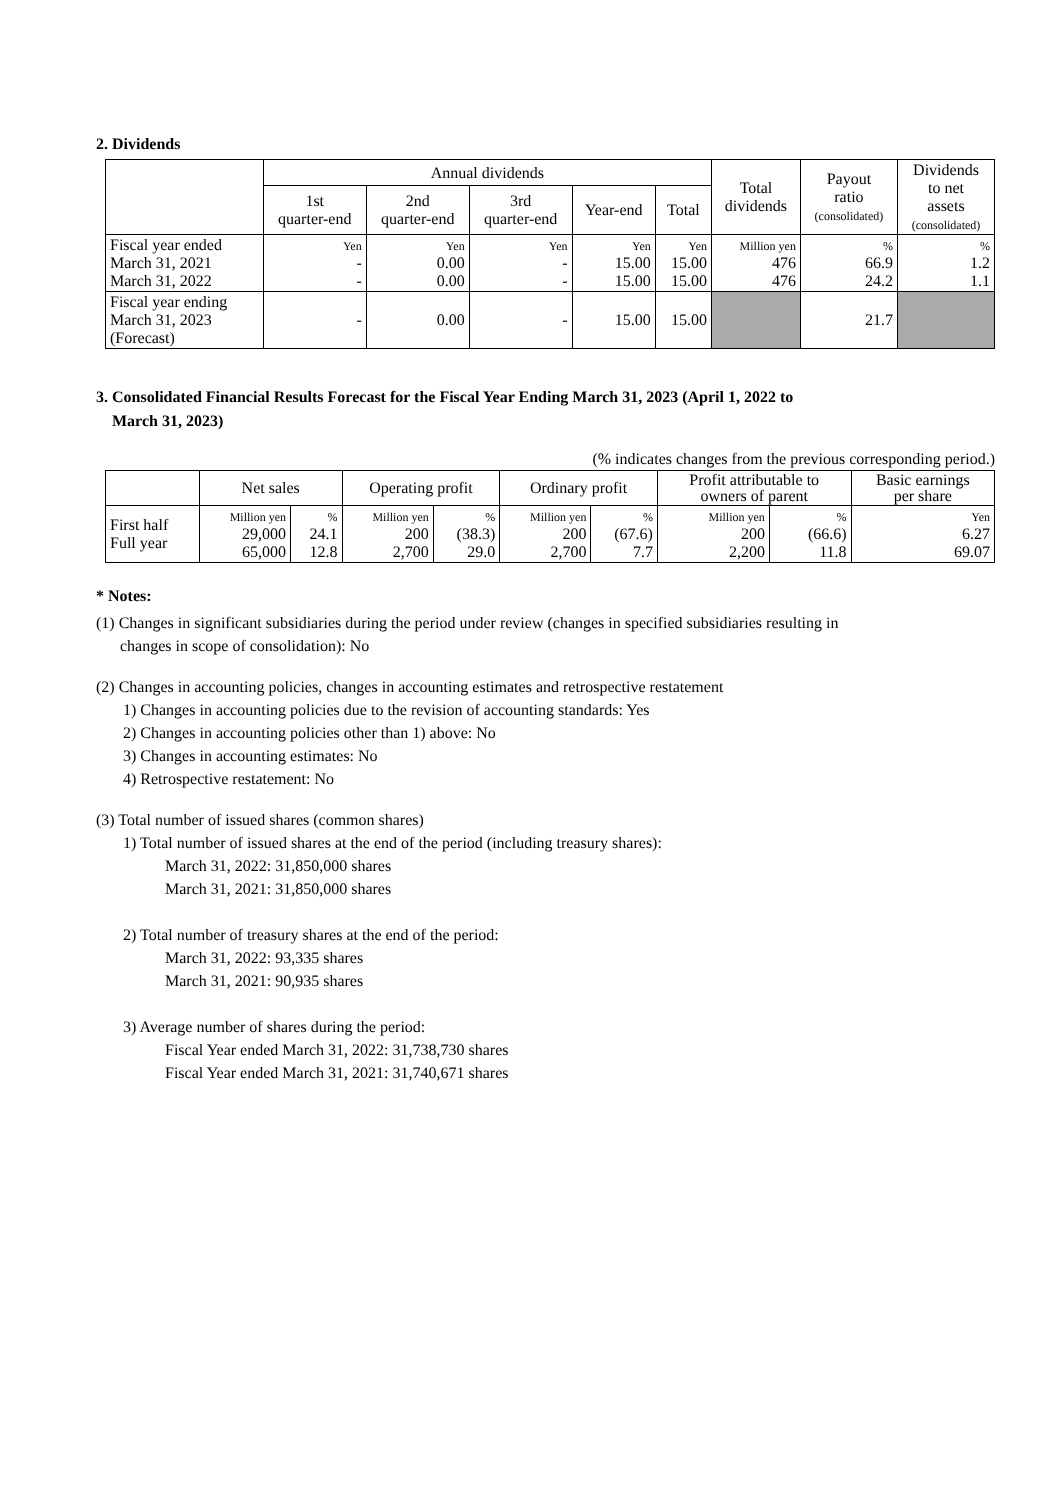2. Dividends
| | Annual dividends | | | | | Total dividends | Payout ratio (consolidated) | Dividends to net assets (consolidated) |
| --- | --- | --- | --- | --- | --- | --- | --- | --- |
| | 1st quarter-end | 2nd quarter-end | 3rd quarter-end | Year-end | Total | | | |
| Fiscal year ended March 31, 2021 March 31, 2022 | Yen - - | Yen 0.00 0.00 | Yen - - | Yen 15.00 15.00 | Yen 15.00 15.00 | Million yen 476 476 | % 66.9 24.2 | % 1.2 1.1 |
| Fiscal year ending March 31, 2023 (Forecast) | - | 0.00 | - | 15.00 | 15.00 | | 21.7 | |
3. Consolidated Financial Results Forecast for the Fiscal Year Ending March 31, 2023 (April 1, 2022 to
March 31, 2023)
(% indicates changes from the previous corresponding period.)
| | Net sales | | Operating profit | | Ordinary profit | | Profit attributable to owners of parent | | Basic earnings per share |
| --- | --- | --- | --- | --- | --- | --- | --- | --- | --- |
| First half Full year | Million yen 29,000 65,000 | % 24.1 12.8 | Million yen 200 2,700 | % (38.3) 29.0 | Million yen 200 2,700 | % (67.6) 7.7 | Million yen 200 2,200 | % (66.6) 11.8 | Yen 6.27 69.07 |
* Notes:
(1) Changes in significant subsidiaries during the period under review (changes in specified subsidiaries resulting in
changes in scope of consolidation): No
(2) Changes in accounting policies, changes in accounting estimates and retrospective restatement
1) Changes in accounting policies due to the revision of accounting standards: Yes
2) Changes in accounting policies other than 1) above: No
3) Changes in accounting estimates: No
4) Retrospective restatement: No
(3) Total number of issued shares (common shares)
1) Total number of issued shares at the end of the period (including treasury shares):
March 31, 2022: 31,850,000 shares
March 31, 2021: 31,850,000 shares
2) Total number of treasury shares at the end of the period:
March 31, 2022: 93,335 shares
March 31, 2021: 90,935 shares
3) Average number of shares during the period:
Fiscal Year ended March 31, 2022: 31,738,730 shares
Fiscal Year ended March 31, 2021: 31,740,671 shares